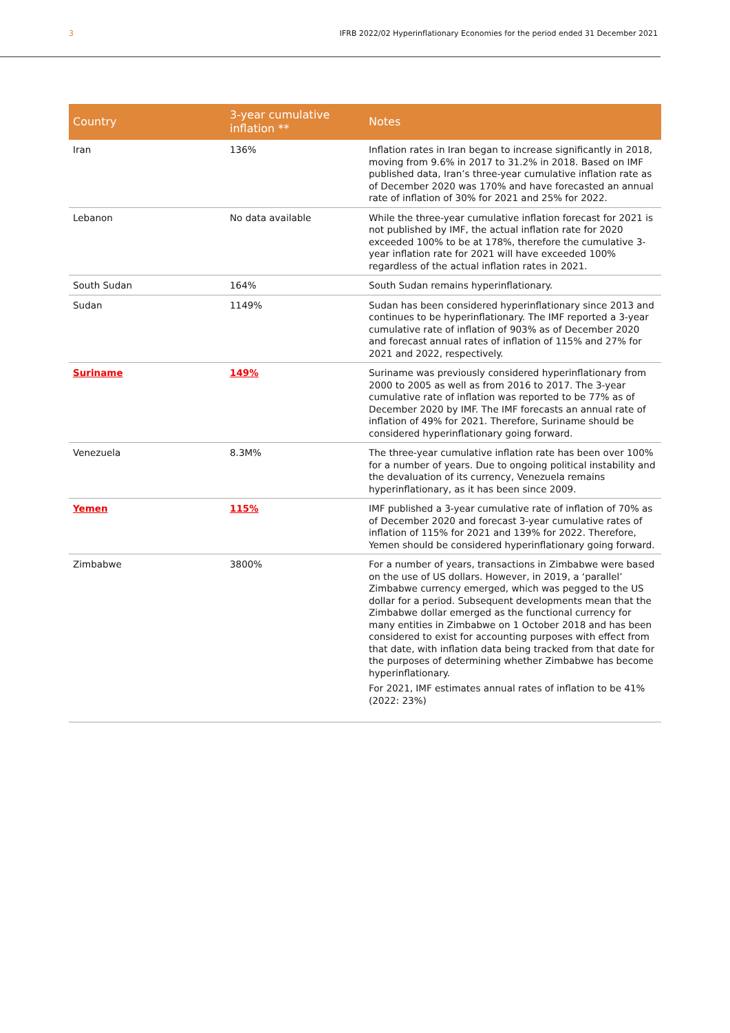3 IFRB 2022/02 Hyperinflationary Economies for the period ended 31 December 2021
| Country | 3-year cumulative inflation ** | Notes |
| --- | --- | --- |
| Iran | 136% | Inflation rates in Iran began to increase significantly in 2018, moving from 9.6% in 2017 to 31.2% in 2018. Based on IMF published data, Iran’s three-year cumulative inflation rate as of December 2020 was 170% and have forecasted an annual rate of inflation of 30% for 2021 and 25% for 2022. |
| Lebanon | No data available | While the three-year cumulative inflation forecast for 2021 is not published by IMF, the actual inflation rate for 2020 exceeded 100% to be at 178%, therefore the cumulative 3-year inflation rate for 2021 will have exceeded 100% regardless of the actual inflation rates in 2021. |
| South Sudan | 164% | South Sudan remains hyperinflationary. |
| Sudan | 1149% | Sudan has been considered hyperinflationary since 2013 and continues to be hyperinflationary. The IMF reported a 3-year cumulative rate of inflation of 903% as of December 2020 and forecast annual rates of inflation of 115% and 27% for 2021 and 2022, respectively. |
| Suriname | 149% | Suriname was previously considered hyperinflationary from 2000 to 2005 as well as from 2016 to 2017. The 3-year cumulative rate of inflation was reported to be 77% as of December 2020 by IMF. The IMF forecasts an annual rate of inflation of 49% for 2021. Therefore, Suriname should be considered hyperinflationary going forward. |
| Venezuela | 8.3M% | The three-year cumulative inflation rate has been over 100% for a number of years. Due to ongoing political instability and the devaluation of its currency, Venezuela remains hyperinflationary, as it has been since 2009. |
| Yemen | 115% | IMF published a 3-year cumulative rate of inflation of 70% as of December 2020 and forecast 3-year cumulative rates of inflation of 115% for 2021 and 139% for 2022. Therefore, Yemen should be considered hyperinflationary going forward. |
| Zimbabwe | 3800% | For a number of years, transactions in Zimbabwe were based on the use of US dollars. However, in 2019, a ‘parallel’ Zimbabwe currency emerged, which was pegged to the US dollar for a period. Subsequent developments mean that the Zimbabwe dollar emerged as the functional currency for many entities in Zimbabwe on 1 October 2018 and has been considered to exist for accounting purposes with effect from that date, with inflation data being tracked from that date for the purposes of determining whether Zimbabwe has become hyperinflationary. For 2021, IMF estimates annual rates of inflation to be 41% (2022: 23%) |